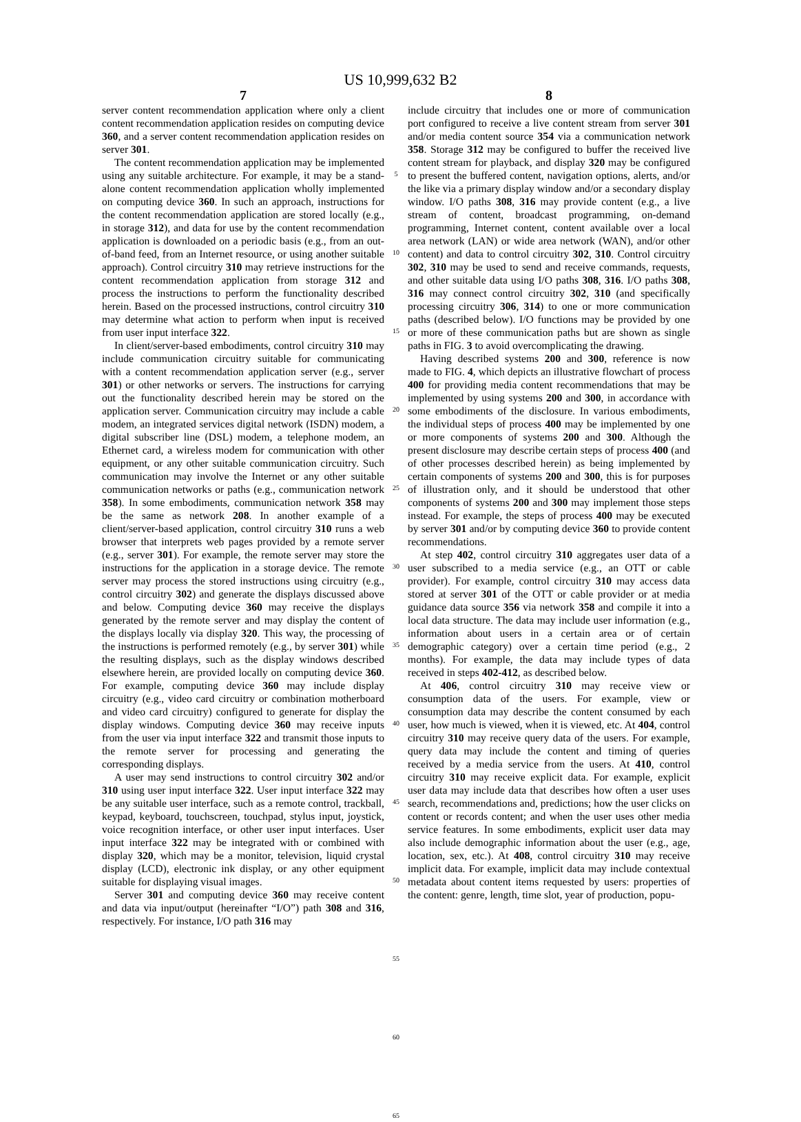US 10,999,632 B2
7
server content recommendation application where only a client content recommendation application resides on computing device 360, and a server content recommendation application resides on server 301.
The content recommendation application may be implemented using any suitable architecture. For example, it may be a stand-alone content recommendation application wholly implemented on computing device 360. In such an approach, instructions for the content recommendation application are stored locally (e.g., in storage 312), and data for use by the content recommendation application is downloaded on a periodic basis (e.g., from an out-of-band feed, from an Internet resource, or using another suitable approach). Control circuitry 310 may retrieve instructions for the content recommendation application from storage 312 and process the instructions to perform the functionality described herein. Based on the processed instructions, control circuitry 310 may determine what action to perform when input is received from user input interface 322.
In client/server-based embodiments, control circuitry 310 may include communication circuitry suitable for communicating with a content recommendation application server (e.g., server 301) or other networks or servers. The instructions for carrying out the functionality described herein may be stored on the application server. Communication circuitry may include a cable modem, an integrated services digital network (ISDN) modem, a digital subscriber line (DSL) modem, a telephone modem, an Ethernet card, a wireless modem for communication with other equipment, or any other suitable communication circuitry. Such communication may involve the Internet or any other suitable communication networks or paths (e.g., communication network 358). In some embodiments, communication network 358 may be the same as network 208. In another example of a client/server-based application, control circuitry 310 runs a web browser that interprets web pages provided by a remote server (e.g., server 301). For example, the remote server may store the instructions for the application in a storage device. The remote server may process the stored instructions using circuitry (e.g., control circuitry 302) and generate the displays discussed above and below. Computing device 360 may receive the displays generated by the remote server and may display the content of the displays locally via display 320. This way, the processing of the instructions is performed remotely (e.g., by server 301) while the resulting displays, such as the display windows described elsewhere herein, are provided locally on computing device 360. For example, computing device 360 may include display circuitry (e.g., video card circuitry or combination motherboard and video card circuitry) configured to generate for display the display windows. Computing device 360 may receive inputs from the user via input interface 322 and transmit those inputs to the remote server for processing and generating the corresponding displays.
A user may send instructions to control circuitry 302 and/or 310 using user input interface 322. User input interface 322 may be any suitable user interface, such as a remote control, trackball, keypad, keyboard, touchscreen, touchpad, stylus input, joystick, voice recognition interface, or other user input interfaces. User input interface 322 may be integrated with or combined with display 320, which may be a monitor, television, liquid crystal display (LCD), electronic ink display, or any other equipment suitable for displaying visual images.
Server 301 and computing device 360 may receive content and data via input/output (hereinafter “I/O”) path 308 and 316, respectively. For instance, I/O path 316 may
5
10
15
20
25
30
35
40
45
50
55
60
65
8
include circuitry that includes one or more of communication port configured to receive a live content stream from server 301 and/or media content source 354 via a communication network 358. Storage 312 may be configured to buffer the received live content stream for playback, and display 320 may be configured to present the buffered content, navigation options, alerts, and/or the like via a primary display window and/or a secondary display window. I/O paths 308, 316 may provide content (e.g., a live stream of content, broadcast programming, on-demand programming, Internet content, content available over a local area network (LAN) or wide area network (WAN), and/or other content) and data to control circuitry 302, 310. Control circuitry 302, 310 may be used to send and receive commands, requests, and other suitable data using I/O paths 308, 316. I/O paths 308, 316 may connect control circuitry 302, 310 (and specifically processing circuitry 306, 314) to one or more communication paths (described below). I/O functions may be provided by one or more of these communication paths but are shown as single paths in FIG. 3 to avoid overcomplicating the drawing.
Having described systems 200 and 300, reference is now made to FIG. 4, which depicts an illustrative flowchart of process 400 for providing media content recommendations that may be implemented by using systems 200 and 300, in accordance with some embodiments of the disclosure. In various embodiments, the individual steps of process 400 may be implemented by one or more components of systems 200 and 300. Although the present disclosure may describe certain steps of process 400 (and of other processes described herein) as being implemented by certain components of systems 200 and 300, this is for purposes of illustration only, and it should be understood that other components of systems 200 and 300 may implement those steps instead. For example, the steps of process 400 may be executed by server 301 and/or by computing device 360 to provide content recommendations.
At step 402, control circuitry 310 aggregates user data of a user subscribed to a media service (e.g., an OTT or cable provider). For example, control circuitry 310 may access data stored at server 301 of the OTT or cable provider or at media guidance data source 356 via network 358 and compile it into a local data structure. The data may include user information (e.g., information about users in a certain area or of certain demographic category) over a certain time period (e.g., 2 months). For example, the data may include types of data received in steps 402-412, as described below.
At 406, control circuitry 310 may receive view or consumption data of the users. For example, view or consumption data may describe the content consumed by each user, how much is viewed, when it is viewed, etc. At 404, control circuitry 310 may receive query data of the users. For example, query data may include the content and timing of queries received by a media service from the users. At 410, control circuitry 310 may receive explicit data. For example, explicit user data may include data that describes how often a user uses search, recommendations and, predictions; how the user clicks on content or records content; and when the user uses other media service features. In some embodiments, explicit user data may also include demographic information about the user (e.g., age, location, sex, etc.). At 408, control circuitry 310 may receive implicit data. For example, implicit data may include contextual metadata about content items requested by users: properties of the content: genre, length, time slot, year of production, popu-